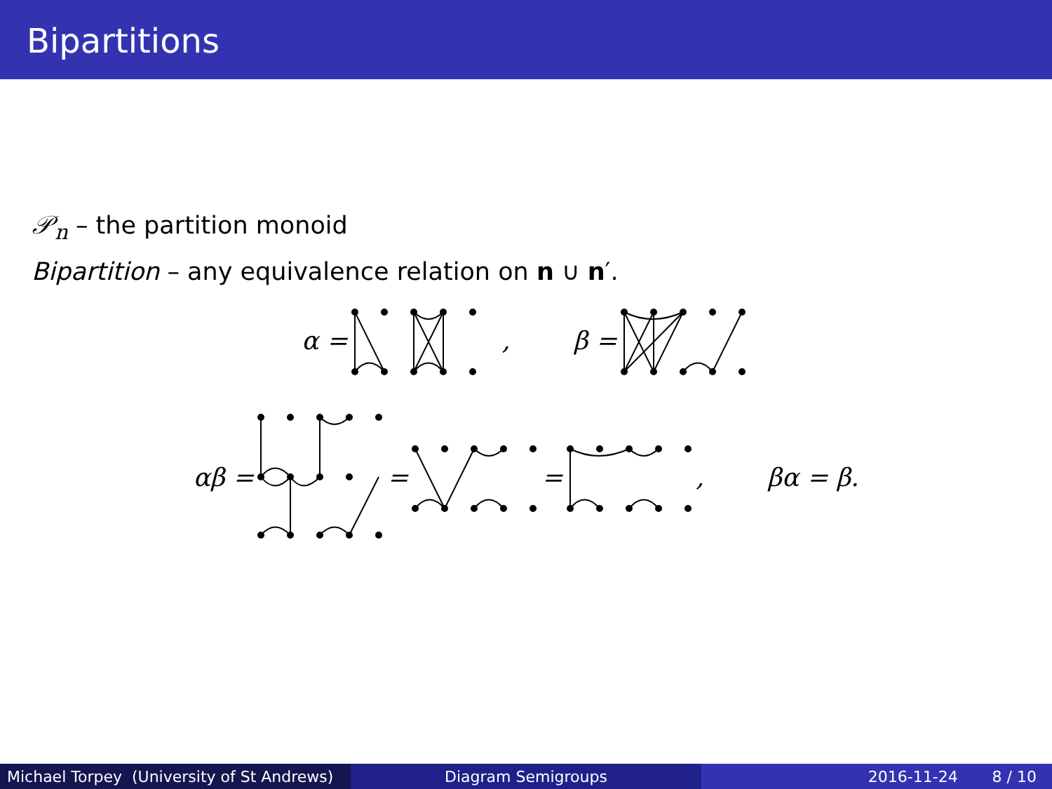Bipartitions
𝒫<sub>n</sub> – the partition monoid
Bipartition – any equivalence relation on n ∪ n′.
α = , β =
αβ = = = , βα = β.
Michael Torpey (University of St Andrews)
Diagram Semigroups 2016-11-24 8 / 10